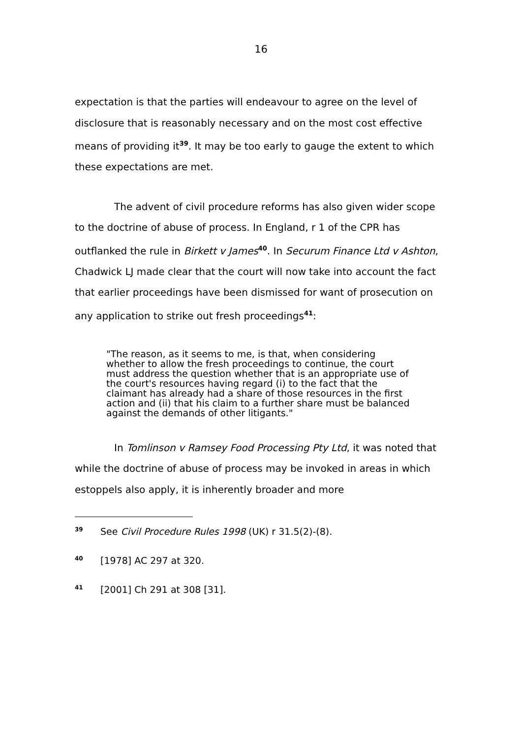16
expectation is that the parties will endeavour to agree on the level of disclosure that is reasonably necessary and on the most cost effective means of providing it<sup>39</sup>. It may be too early to gauge the extent to which these expectations are met.
The advent of civil procedure reforms has also given wider scope to the doctrine of abuse of process. In England, r 1 of the CPR has outflanked the rule in Birkett v James<sup>40</sup>. In Securum Finance Ltd v Ashton, Chadwick LJ made clear that the court will now take into account the fact that earlier proceedings have been dismissed for want of prosecution on any application to strike out fresh proceedings<sup>41</sup>:
"The reason, as it seems to me, is that, when considering whether to allow the fresh proceedings to continue, the court must address the question whether that is an appropriate use of the court's resources having regard (i) to the fact that the claimant has already had a share of those resources in the first action and (ii) that his claim to a further share must be balanced against the demands of other litigants."
In Tomlinson v Ramsey Food Processing Pty Ltd, it was noted that while the doctrine of abuse of process may be invoked in areas in which estoppels also apply, it is inherently broader and more
<sup>39</sup> See Civil Procedure Rules 1998 (UK) r 31.5(2)-(8).
<sup>40</sup> [1978] AC 297 at 320.
<sup>41</sup> [2001] Ch 291 at 308 [31].